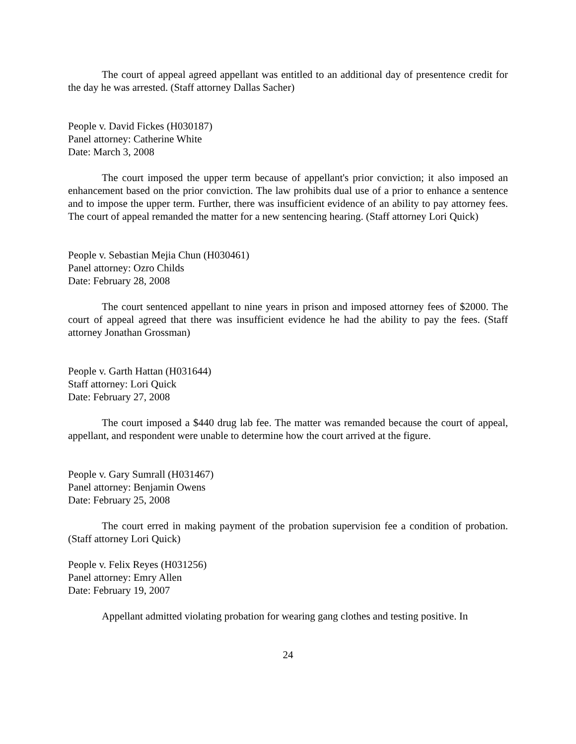The court of appeal agreed appellant was entitled to an additional day of presentence credit for the day he was arrested. (Staff attorney Dallas Sacher)
People v. David Fickes (H030187)
Panel attorney: Catherine White
Date: March 3, 2008
The court imposed the upper term because of appellant's prior conviction; it also imposed an enhancement based on the prior conviction. The law prohibits dual use of a prior to enhance a sentence and to impose the upper term. Further, there was insufficient evidence of an ability to pay attorney fees. The court of appeal remanded the matter for a new sentencing hearing. (Staff attorney Lori Quick)
People v. Sebastian Mejia Chun (H030461)
Panel attorney: Ozro Childs
Date: February 28, 2008
The court sentenced appellant to nine years in prison and imposed attorney fees of $2000. The court of appeal agreed that there was insufficient evidence he had the ability to pay the fees. (Staff attorney Jonathan Grossman)
People v. Garth Hattan (H031644)
Staff attorney: Lori Quick
Date: February 27, 2008
The court imposed a $440 drug lab fee. The matter was remanded because the court of appeal, appellant, and respondent were unable to determine how the court arrived at the figure.
People v. Gary Sumrall (H031467)
Panel attorney: Benjamin Owens
Date: February 25, 2008
The court erred in making payment of the probation supervision fee a condition of probation. (Staff attorney Lori Quick)
People v. Felix Reyes (H031256)
Panel attorney: Emry Allen
Date: February 19, 2007
Appellant admitted violating probation for wearing gang clothes and testing positive. In
24